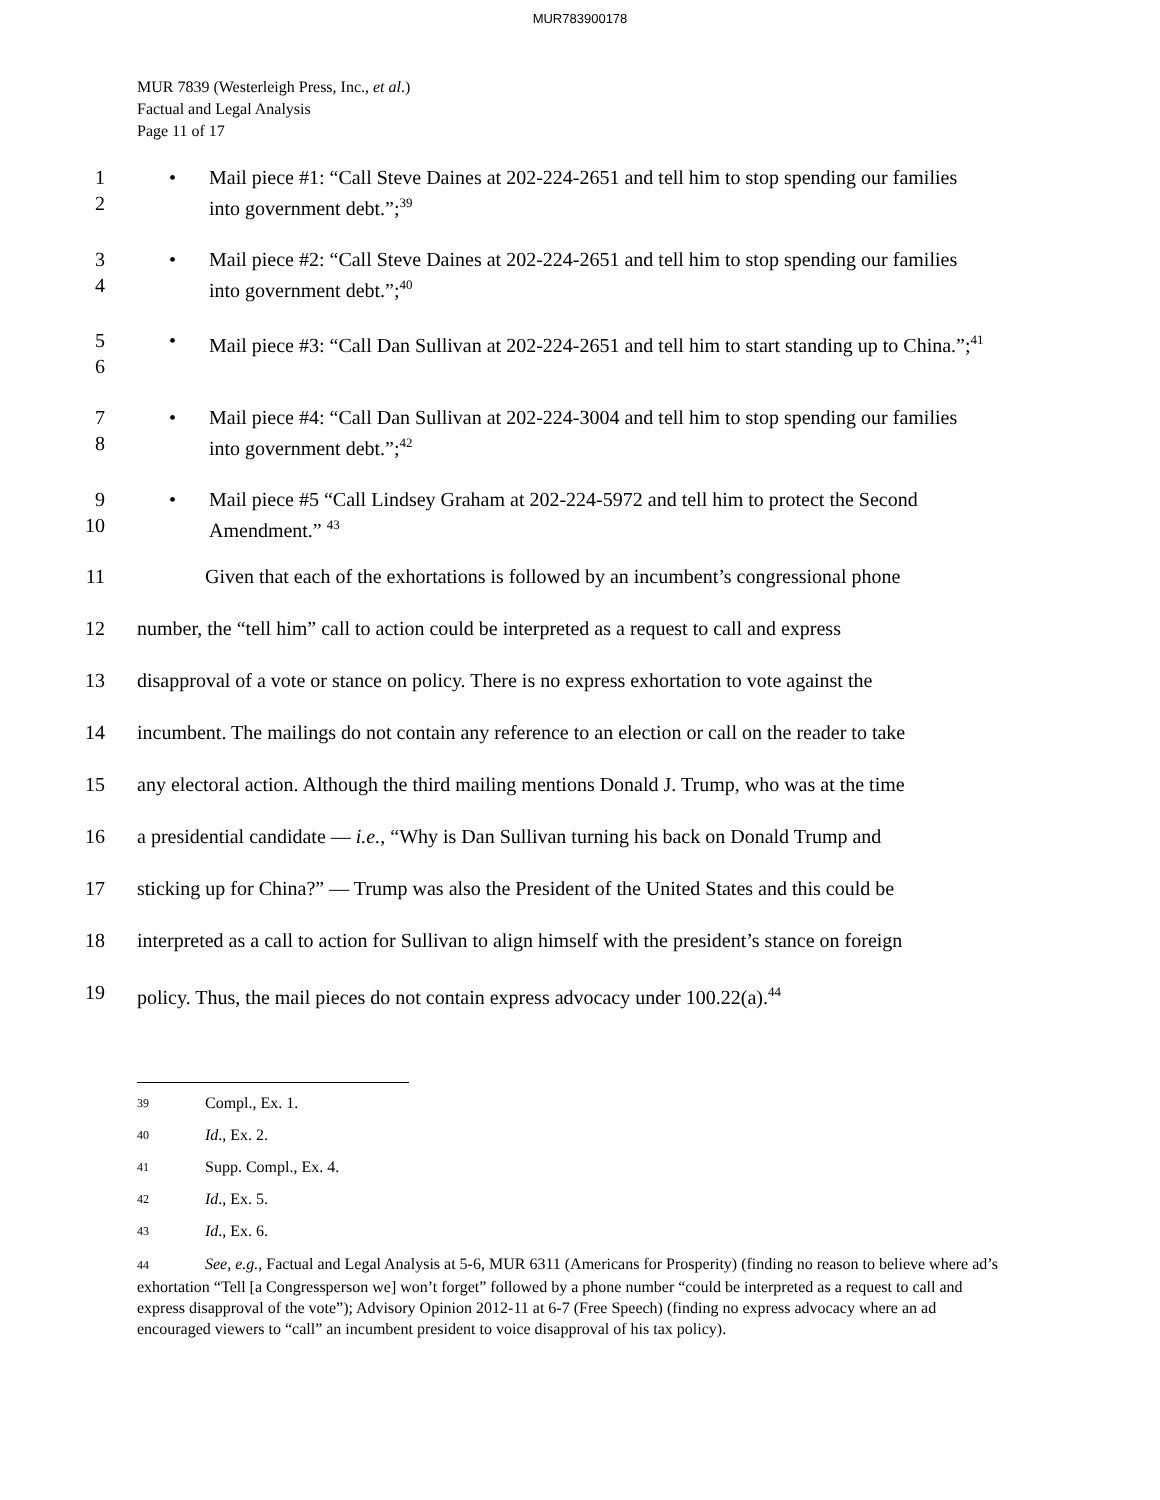MUR783900178
MUR 7839 (Westerleigh Press, Inc., et al.)
Factual and Legal Analysis
Page 11 of 17
1
2
• Mail piece #1: “Call Steve Daines at 202-224-2651 and tell him to stop spending our families into government debt.”;<sup>39</sup>
3
4
• Mail piece #2: “Call Steve Daines at 202-224-2651 and tell him to stop spending our families into government debt.”;<sup>40</sup>
5
6
• Mail piece #3: “Call Dan Sullivan at 202-224-2651 and tell him to start standing up to China.”;<sup>41</sup>
7
8
• Mail piece #4: “Call Dan Sullivan at 202-224-3004 and tell him to stop spending our families into government debt.”;<sup>42</sup>
9
10
• Mail piece #5 “Call Lindsey Graham at 202-224-5972 and tell him to protect the Second Amendment.” <sup>43</sup>
11 Given that each of the exhortations is followed by an incumbent’s congressional phone
12 number, the “tell him” call to action could be interpreted as a request to call and express
13 disapproval of a vote or stance on policy. There is no express exhortation to vote against the
14 incumbent. The mailings do not contain any reference to an election or call on the reader to take
15 any electoral action. Although the third mailing mentions Donald J. Trump, who was at the time
16 a presidential candidate — i.e., “Why is Dan Sullivan turning his back on Donald Trump and
17 sticking up for China?” — Trump was also the President of the United States and this could be
18 interpreted as a call to action for Sullivan to align himself with the president’s stance on foreign
19 policy. Thus, the mail pieces do not contain express advocacy under 100.22(a).<sup>44</sup>
39 Compl., Ex. 1.
40 Id., Ex. 2.
41 Supp. Compl., Ex. 4.
42 Id., Ex. 5.
43 Id., Ex. 6.
44 See, e.g., Factual and Legal Analysis at 5-6, MUR 6311 (Americans for Prosperity) (finding no reason to believe where ad’s exhortation “Tell [a Congressperson we] won’t forget” followed by a phone number “could be interpreted as a request to call and express disapproval of the vote”); Advisory Opinion 2012-11 at 6-7 (Free Speech) (finding no express advocacy where an ad encouraged viewers to “call” an incumbent president to voice disapproval of his tax policy).